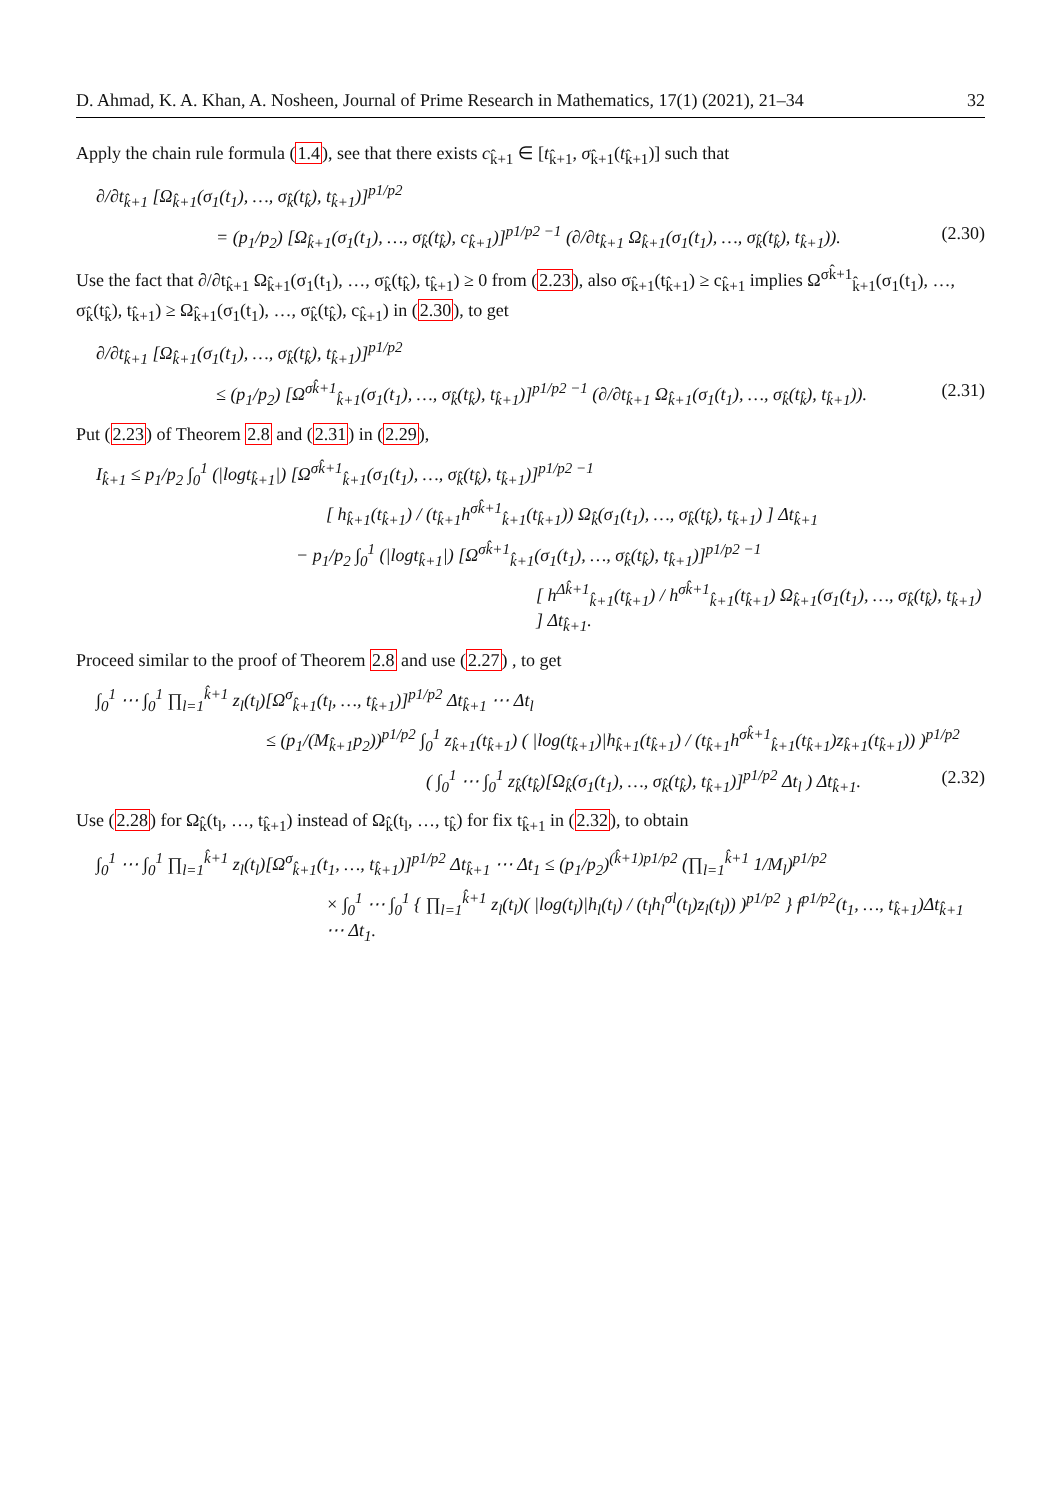D. Ahmad, K. A. Khan, A. Nosheen, Journal of Prime Research in Mathematics, 17(1) (2021), 21–34 32
Apply the chain rule formula (1.4), see that there exists c<sub>k̂+1</sub> ∈ [t<sub>k̂+1</sub>, σ<sub>k̂+1</sub>(t<sub>k̂+1</sub>)] such that
∂/∂t<sub>k̂+1</sub> [Ω<sub>k̂+1</sub>(σ<sub>1</sub>(t<sub>1</sub>), …, σ<sub>k̂</sub>(t<sub>k̂</sub>), t<sub>k̂+1</sub>)]<sup>p1/p2</sup>
= (p<sub>1</sub>/p<sub>2</sub>) [Ω<sub>k̂+1</sub>(σ<sub>1</sub>(t<sub>1</sub>), …, σ<sub>k̂</sub>(t<sub>k̂</sub>), c<sub>k̂+1</sub>)]<sup>p1/p2 −1</sup> (∂/∂t<sub>k̂+1</sub> Ω<sub>k̂+1</sub>(σ<sub>1</sub>(t<sub>1</sub>), …, σ<sub>k̂</sub>(t<sub>k̂</sub>), t<sub>k̂+1</sub>)). (2.30)
Use the fact that ∂/∂t<sub>k̂+1</sub> Ω<sub>k̂+1</sub>(σ<sub>1</sub>(t<sub>1</sub>), …, σ<sub>k̂</sub>(t<sub>k̂</sub>), t<sub>k̂+1</sub>) ≥ 0 from (2.23), also σ<sub>k̂+1</sub>(t<sub>k̂+1</sub>) ≥ c<sub>k̂+1</sub> implies Ω<sup>σk̂+1</sup><sub>k̂+1</sub>(σ<sub>1</sub>(t<sub>1</sub>), …, σ<sub>k̂</sub>(t<sub>k̂</sub>), t<sub>k̂+1</sub>) ≥ Ω<sub>k̂+1</sub>(σ<sub>1</sub>(t<sub>1</sub>), …, σ<sub>k̂</sub>(t<sub>k̂</sub>), c<sub>k̂+1</sub>) in (2.30), to get
∂/∂t<sub>k̂+1</sub> [Ω<sub>k̂+1</sub>(σ<sub>1</sub>(t<sub>1</sub>), …, σ<sub>k̂</sub>(t<sub>k̂</sub>), t<sub>k̂+1</sub>)]<sup>p1/p2</sup>
≤ (p<sub>1</sub>/p<sub>2</sub>) [Ω<sup>σk̂+1</sup><sub>k̂+1</sub>(σ<sub>1</sub>(t<sub>1</sub>), …, σ<sub>k̂</sub>(t<sub>k̂</sub>), t<sub>k̂+1</sub>)]<sup>p1/p2 −1</sup> (∂/∂t<sub>k̂+1</sub> Ω<sub>k̂+1</sub>(σ<sub>1</sub>(t<sub>1</sub>), …, σ<sub>k̂</sub>(t<sub>k̂</sub>), t<sub>k̂+1</sub>)). (2.31)
Put (2.23) of Theorem 2.8 and (2.31) in (2.29),
I<sub>k̂+1</sub> ≤ p<sub>1</sub>/p<sub>2</sub> ∫<sub>0</sub><sup>1</sup> (|logt<sub>k̂+1</sub>|) [Ω<sup>σk̂+1</sup><sub>k̂+1</sub>(σ<sub>1</sub>(t<sub>1</sub>), …, σ<sub>k̂</sub>(t<sub>k̂</sub>), t<sub>k̂+1</sub>)]<sup>p1/p2 −1</sup>
[ h<sub>k̂+1</sub>(t<sub>k̂+1</sub>) / (t<sub>k̂+1</sub>h<sup>σk̂+1</sup><sub>k̂+1</sub>(t<sub>k̂+1</sub>)) Ω<sub>k̂</sub>(σ<sub>1</sub>(t<sub>1</sub>), …, σ<sub>k̂</sub>(t<sub>k̂</sub>), t<sub>k̂+1</sub>) ] Δt<sub>k̂+1</sub>
− p<sub>1</sub>/p<sub>2</sub> ∫<sub>0</sub><sup>1</sup> (|logt<sub>k̂+1</sub>|) [Ω<sup>σk̂+1</sup><sub>k̂+1</sub>(σ<sub>1</sub>(t<sub>1</sub>), …, σ<sub>k̂</sub>(t<sub>k̂</sub>), t<sub>k̂+1</sub>)]<sup>p1/p2 −1</sup>
[ h<sup>Δk̂+1</sup><sub>k̂+1</sub>(t<sub>k̂+1</sub>) / h<sup>σk̂+1</sup><sub>k̂+1</sub>(t<sub>k̂+1</sub>) Ω<sub>k̂+1</sub>(σ<sub>1</sub>(t<sub>1</sub>), …, σ<sub>k̂</sub>(t<sub>k̂</sub>), t<sub>k̂+1</sub>) ] Δt<sub>k̂+1</sub>.
Proceed similar to the proof of Theorem 2.8 and use (2.27) , to get
∫<sub>0</sub><sup>1</sup> ⋯ ∫<sub>0</sub><sup>1</sup> ∏<sub>l=1</sub><sup>k̂+1</sup> z<sub>l</sub>(t<sub>l</sub>)[Ω<sup>σ</sup><sub>k̂+1</sub>(t<sub>l</sub>, …, t<sub>k̂+1</sub>)]<sup>p1/p2</sup> Δt<sub>k̂+1</sub> ⋯ Δt<sub>l</sub>
≤ (p<sub>1</sub>/(M<sub>k̂+1</sub>p<sub>2</sub>))<sup>p1/p2</sup> ∫<sub>0</sub><sup>1</sup> z<sub>k̂+1</sub>(t<sub>k̂+1</sub>) ( |log(t<sub>k̂+1</sub>)|h<sub>k̂+1</sub>(t<sub>k̂+1</sub>) / (t<sub>k̂+1</sub>h<sup>σk̂+1</sup><sub>k̂+1</sub>(t<sub>k̂+1</sub>)z<sub>k̂+1</sub>(t<sub>k̂+1</sub>)) )<sup>p1/p2</sup>
( ∫<sub>0</sub><sup>1</sup> ⋯ ∫<sub>0</sub><sup>1</sup> z<sub>k̂</sub>(t<sub>k̂</sub>)[Ω<sub>k̂</sub>(σ<sub>1</sub>(t<sub>1</sub>), …, σ<sub>k̂</sub>(t<sub>k̂</sub>), t<sub>k̂+1</sub>)]<sup>p1/p2</sup> Δt<sub>l</sub> ) Δt<sub>k̂+1</sub>. (2.32)
Use (2.28) for Ω<sub>k̂</sub>(t<sub>l</sub>, …, t<sub>k̂+1</sub>) instead of Ω<sub>k̂</sub>(t<sub>l</sub>, …, t<sub>k̂</sub>) for fix t<sub>k̂+1</sub> in (2.32), to obtain
∫<sub>0</sub><sup>1</sup> ⋯ ∫<sub>0</sub><sup>1</sup> ∏<sub>l=1</sub><sup>k̂+1</sup> z<sub>l</sub>(t<sub>l</sub>)[Ω<sup>σ</sup><sub>k̂+1</sub>(t<sub>1</sub>, …, t<sub>k̂+1</sub>)]<sup>p1/p2</sup> Δt<sub>k̂+1</sub> ⋯ Δt<sub>1</sub> ≤ (p<sub>1</sub>/p<sub>2</sub>)<sup>(k̂+1)p1/p2</sup> (∏<sub>l=1</sub><sup>k̂+1</sup> 1/M<sub>l</sub>)<sup>p1/p2</sup>
× ∫<sub>0</sub><sup>1</sup> ⋯ ∫<sub>0</sub><sup>1</sup> { ∏<sub>l=1</sub><sup>k̂+1</sup> z<sub>l</sub>(t<sub>l</sub>)( |log(t<sub>l</sub>)|h<sub>l</sub>(t<sub>l</sub>) / (t<sub>l</sub>h<sub>l</sub><sup>σl</sup>(t<sub>l</sub>)z<sub>l</sub>(t<sub>l</sub>)) )<sup>p1/p2</sup> } f<sup>p1/p2</sup>(t<sub>1</sub>, …, t<sub>k̂+1</sub>)Δt<sub>k̂+1</sub> ⋯ Δt<sub>1</sub>.